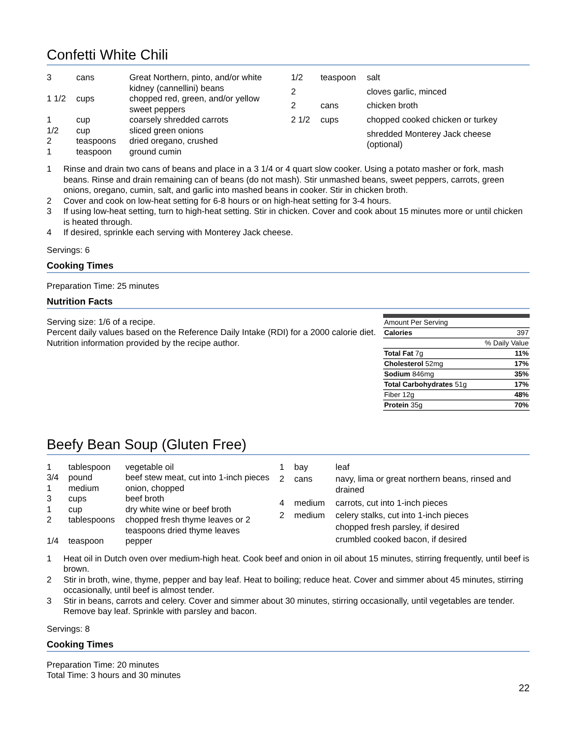Confetti White Chili
| 3 | cans | Great Northern, pinto, and/or white kidney (cannellini) beans |
| 1 1/2 | cups | chopped red, green, and/or yellow sweet peppers |
| 1 | cup | coarsely shredded carrots |
| 1/2 | cup | sliced green onions |
| 2 | teaspoons | dried oregano, crushed |
| 1 | teaspoon | ground cumin |
| 1/2 | teaspoon | salt |
| 2 | | cloves garlic, minced |
| 2 | cans | chicken broth |
| 2 1/2 | cups | chopped cooked chicken or turkey |
| | | shredded Monterey Jack cheese (optional) |
1 Rinse and drain two cans of beans and place in a 3 1/4 or 4 quart slow cooker. Using a potato masher or fork, mash beans. Rinse and drain remaining can of beans (do not mash). Stir unmashed beans, sweet peppers, carrots, green onions, oregano, cumin, salt, and garlic into mashed beans in cooker. Stir in chicken broth.
2 Cover and cook on low-heat setting for 6-8 hours or on high-heat setting for 3-4 hours.
3 If using low-heat setting, turn to high-heat setting. Stir in chicken. Cover and cook about 15 minutes more or until chicken is heated through.
4 If desired, sprinkle each serving with Monterey Jack cheese.
Servings: 6
Cooking Times
Preparation Time: 25 minutes
Nutrition Facts
Serving size: 1/6 of a recipe.
Percent daily values based on the Reference Daily Intake (RDI) for a 2000 calorie diet.
Nutrition information provided by the recipe author.
| Amount Per Serving | |
| Calories | 397 |
| % Daily Value | |
| Total Fat 7g | 11% |
| Cholesterol 52mg | 17% |
| Sodium 846mg | 35% |
| Total Carbohydrates 51g | 17% |
| Fiber 12g | 48% |
| Protein 35g | 70% |
Beefy Bean Soup (Gluten Free)
| 1 | tablespoon | vegetable oil |
| 3/4 | pound | beef stew meat, cut into 1-inch pieces |
| 1 | medium | onion, chopped |
| 3 | cups | beef broth |
| 1 | cup | dry white wine or beef broth |
| 2 | tablespoons | chopped fresh thyme leaves or 2 teaspoons dried thyme leaves |
| 1/4 | teaspoon | pepper |
| 1 | bay | leaf |
| 2 | cans | navy, lima or great northern beans, rinsed and drained |
| 4 | medium | carrots, cut into 1-inch pieces |
| 2 | medium | celery stalks, cut into 1-inch pieces |
| | | chopped fresh parsley, if desired |
| | | crumbled cooked bacon, if desired |
1 Heat oil in Dutch oven over medium-high heat. Cook beef and onion in oil about 15 minutes, stirring frequently, until beef is brown.
2 Stir in broth, wine, thyme, pepper and bay leaf. Heat to boiling; reduce heat. Cover and simmer about 45 minutes, stirring occasionally, until beef is almost tender.
3 Stir in beans, carrots and celery. Cover and simmer about 30 minutes, stirring occasionally, until vegetables are tender. Remove bay leaf. Sprinkle with parsley and bacon.
Servings: 8
Cooking Times
Preparation Time: 20 minutes
Total Time: 3 hours and 30 minutes
22